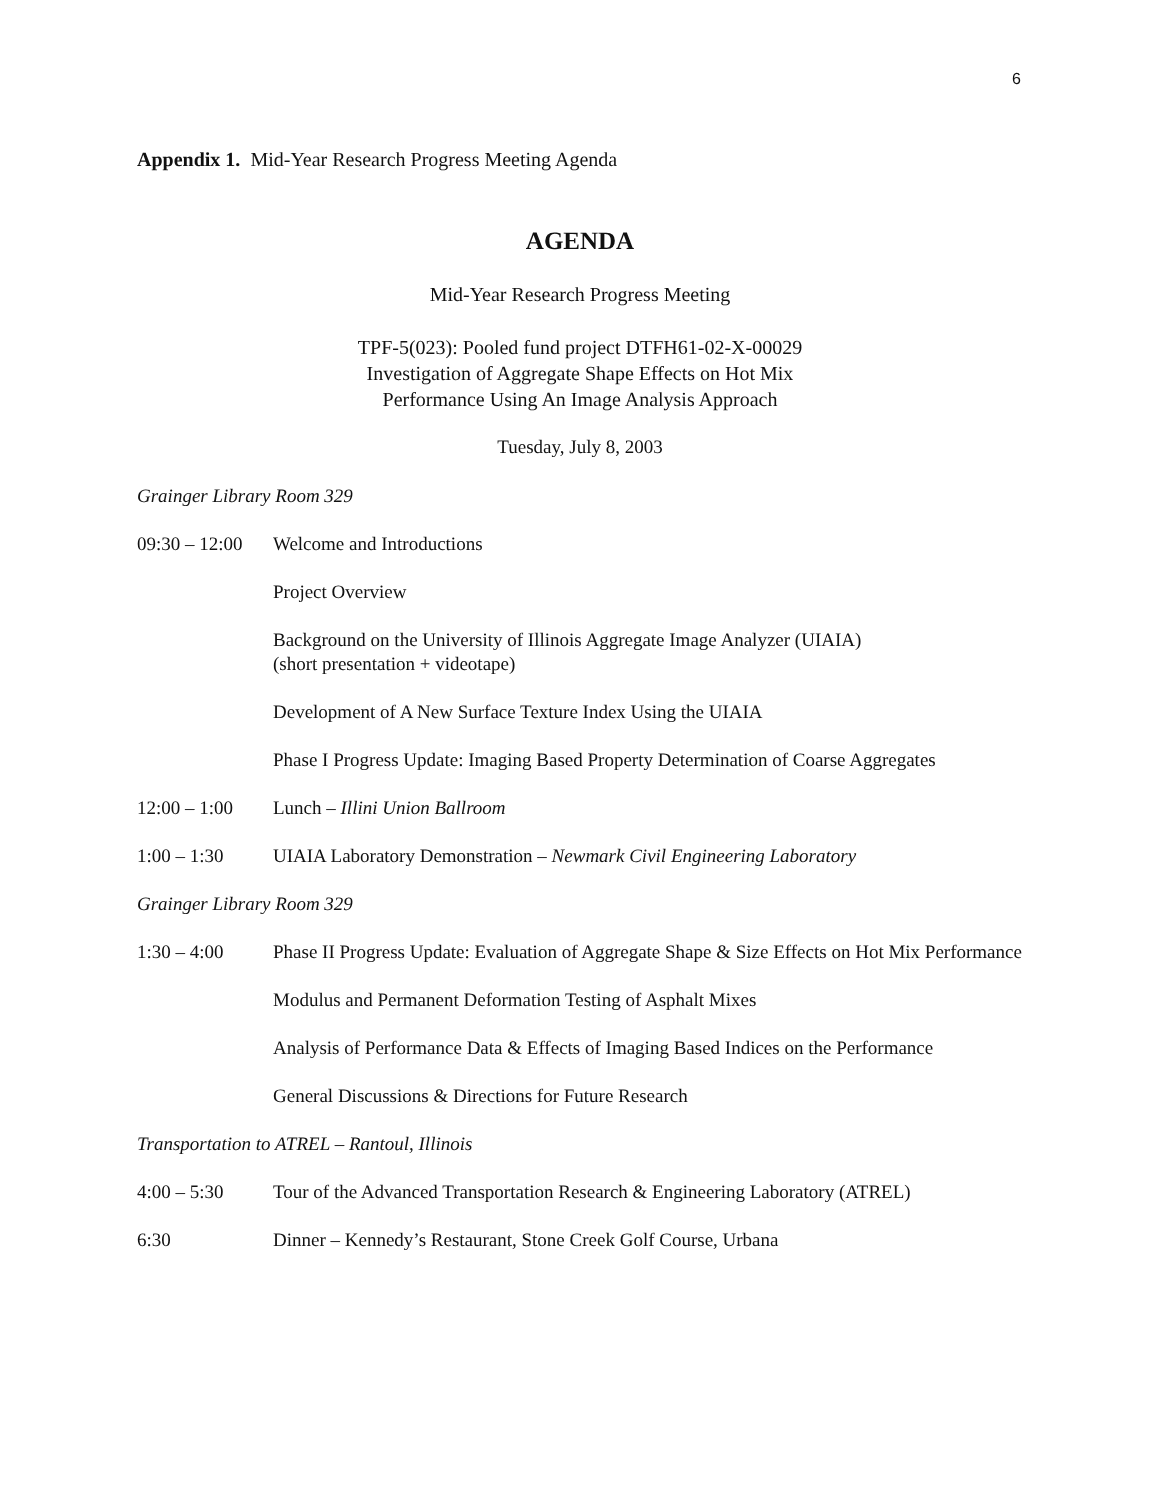6
Appendix 1. Mid-Year Research Progress Meeting Agenda
AGENDA
Mid-Year Research Progress Meeting
TPF-5(023): Pooled fund project DTFH61-02-X-00029
Investigation of Aggregate Shape Effects on Hot Mix
Performance Using An Image Analysis Approach
Tuesday, July 8, 2003
Grainger Library Room 329
09:30 – 12:00
Welcome and Introductions
Project Overview
Background on the University of Illinois Aggregate Image Analyzer (UIAIA)
(short presentation + videotape)
Development of A New Surface Texture Index Using the UIAIA
Phase I Progress Update: Imaging Based Property Determination of Coarse Aggregates
12:00 – 1:00
Lunch – Illini Union Ballroom
1:00 – 1:30 UIAIA Laboratory Demonstration – Newmark Civil Engineering Laboratory
Grainger Library Room 329
1:30 – 4:00 Phase II Progress Update: Evaluation of Aggregate Shape & Size Effects on Hot Mix Performance
Modulus and Permanent Deformation Testing of Asphalt Mixes
Analysis of Performance Data & Effects of Imaging Based Indices on the Performance
General Discussions & Directions for Future Research
Transportation to ATREL – Rantoul, Illinois
4:00 – 5:30 Tour of the Advanced Transportation Research & Engineering Laboratory (ATREL)
6:30 Dinner – Kennedy’s Restaurant, Stone Creek Golf Course, Urbana